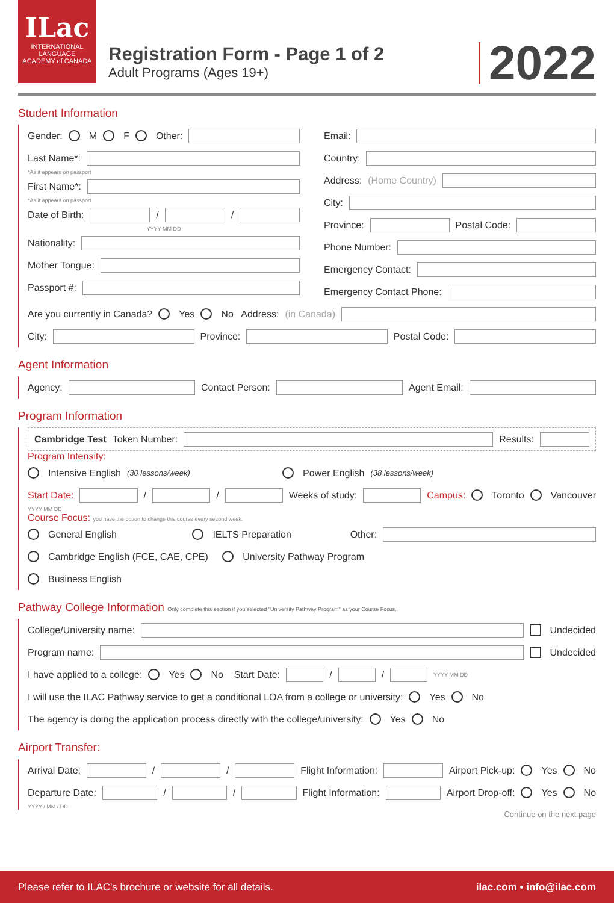ILac
INTERNATIONAL
LANGUAGE
ACADEMY of CANADA
Registration Form - Page 1 of 2
Adult Programs (Ages 19+)
2022
Student Information
Gender: M F Other:
Last Name*:
*As it appears on passport
First Name*:
*As it appears on passport
Date of Birth: / /
YYYY MM DD
Nationality:
Mother Tongue:
Passport #:
Email:
Country:
Address: (Home Country)
City:
Province: Postal Code:
Phone Number:
Emergency Contact:
Emergency Contact Phone:
Are you currently in Canada? Yes No Address: (in Canada)
City: Province: Postal Code:
Agent Information
Agency: Contact Person: Agent Email:
Program Information
Cambridge Test Token Number: Results:
Program Intensity:
Intensive English (30 lessons/week) Power English (38 lessons/week)
Start Date: / / Weeks of study: Campus: Toronto Vancouver
YYYY MM DD
Course Focus: you have the option to change this course every second week.
General English IELTS Preparation Other:
Cambridge English (FCE, CAE, CPE) University Pathway Program
Business English
Pathway College Information Only complete this section if you selected "University Pathway Program" as your Course Focus.
College/University name: Undecided
Program name: Undecided
I have applied to a college: Yes No Start Date: / / YYYY MM DD
I will use the ILAC Pathway service to get a conditional LOA from a college or university: Yes No
The agency is doing the application process directly with the college/university: Yes No
Airport Transfer:
Arrival Date: / / Flight Information: Airport Pick-up: Yes No
Departure Date: / / Flight Information: Airport Drop-off: Yes No
YYYY / MM / DD
Continue on the next page
Please refer to ILAC's brochure or website for all details. ilac.com • info@ilac.com